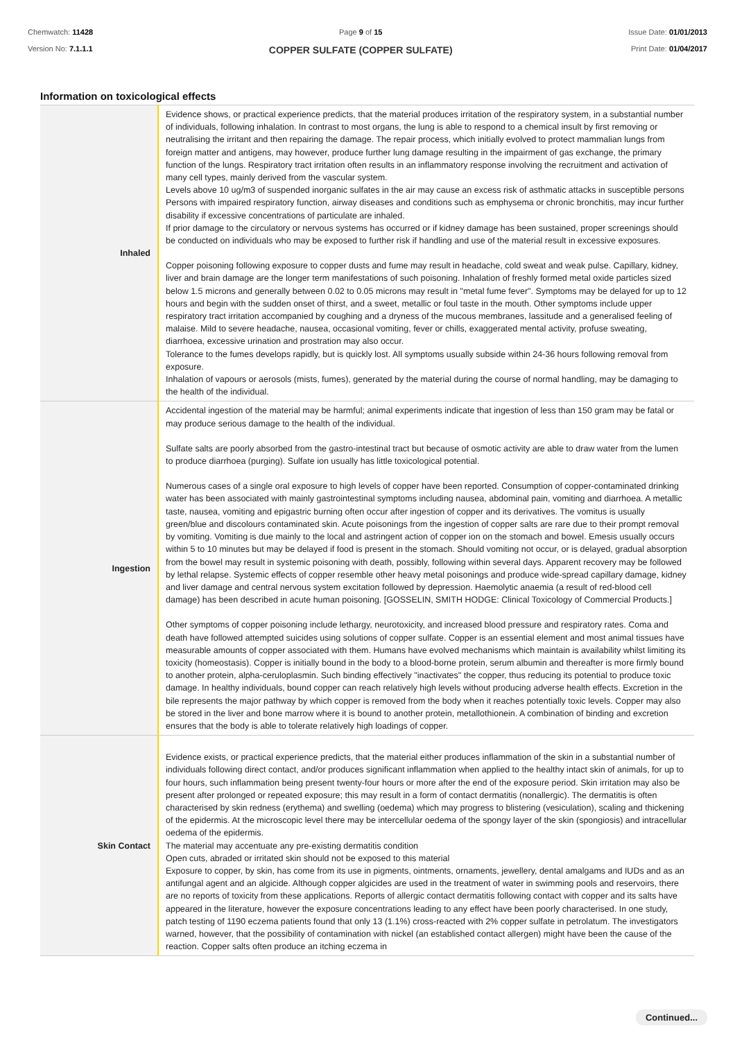Chemwatch: 11428
Version No: 7.1.1.1
Page 9 of 15
COPPER SULFATE (COPPER SULFATE)
Issue Date: 01/01/2013
Print Date: 01/04/2017
Information on toxicological effects
| Inhaled | Evidence shows, or practical experience predicts, that the material produces irritation of the respiratory system, in a substantial number of individuals, following inhalation. In contrast to most organs, the lung is able to respond to a chemical insult by first removing or neutralising the irritant and then repairing the damage. The repair process, which initially evolved to protect mammalian lungs from foreign matter and antigens, may however, produce further lung damage resulting in the impairment of gas exchange, the primary function of the lungs. Respiratory tract irritation often results in an inflammatory response involving the recruitment and activation of many cell types, mainly derived from the vascular system. Levels above 10 ug/m3 of suspended inorganic sulfates in the air may cause an excess risk of asthmatic attacks in susceptible persons Persons with impaired respiratory function, airway diseases and conditions such as emphysema or chronic bronchitis, may incur further disability if excessive concentrations of particulate are inhaled. If prior damage to the circulatory or nervous systems has occurred or if kidney damage has been sustained, proper screenings should be conducted on individuals who may be exposed to further risk if handling and use of the material result in excessive exposures. Copper poisoning following exposure to copper dusts and fume may result in headache, cold sweat and weak pulse. Capillary, kidney, liver and brain damage are the longer term manifestations of such poisoning. Inhalation of freshly formed metal oxide particles sized below 1.5 microns and generally between 0.02 to 0.05 microns may result in "metal fume fever". Symptoms may be delayed for up to 12 hours and begin with the sudden onset of thirst, and a sweet, metallic or foul taste in the mouth. Other symptoms include upper respiratory tract irritation accompanied by coughing and a dryness of the mucous membranes, lassitude and a generalised feeling of malaise. Mild to severe headache, nausea, occasional vomiting, fever or chills, exaggerated mental activity, profuse sweating, diarrhoea, excessive urination and prostration may also occur. Tolerance to the fumes develops rapidly, but is quickly lost. All symptoms usually subside within 24-36 hours following removal from exposure. Inhalation of vapours or aerosols (mists, fumes), generated by the material during the course of normal handling, may be damaging to the health of the individual. |
| Ingestion | Accidental ingestion of the material may be harmful; animal experiments indicate that ingestion of less than 150 gram may be fatal or may produce serious damage to the health of the individual. Sulfate salts are poorly absorbed from the gastro-intestinal tract but because of osmotic activity are able to draw water from the lumen to produce diarrhoea (purging). Sulfate ion usually has little toxicological potential. Numerous cases of a single oral exposure to high levels of copper have been reported. Consumption of copper-contaminated drinking water has been associated with mainly gastrointestinal symptoms including nausea, abdominal pain, vomiting and diarrhoea. A metallic taste, nausea, vomiting and epigastric burning often occur after ingestion of copper and its derivatives. The vomitus is usually green/blue and discolours contaminated skin. Acute poisonings from the ingestion of copper salts are rare due to their prompt removal by vomiting. Vomiting is due mainly to the local and astringent action of copper ion on the stomach and bowel. Emesis usually occurs within 5 to 10 minutes but may be delayed if food is present in the stomach. Should vomiting not occur, or is delayed, gradual absorption from the bowel may result in systemic poisoning with death, possibly, following within several days. Apparent recovery may be followed by lethal relapse. Systemic effects of copper resemble other heavy metal poisonings and produce wide-spread capillary damage, kidney and liver damage and central nervous system excitation followed by depression. Haemolytic anaemia (a result of red-blood cell damage) has been described in acute human poisoning. [GOSSELIN, SMITH HODGE: Clinical Toxicology of Commercial Products.] Other symptoms of copper poisoning include lethargy, neurotoxicity, and increased blood pressure and respiratory rates. Coma and death have followed attempted suicides using solutions of copper sulfate. Copper is an essential element and most animal tissues have measurable amounts of copper associated with them. Humans have evolved mechanisms which maintain is availability whilst limiting its toxicity (homeostasis). Copper is initially bound in the body to a blood-borne protein, serum albumin and thereafter is more firmly bound to another protein, alpha-ceruloplasmin. Such binding effectively "inactivates" the copper, thus reducing its potential to produce toxic damage. In healthy individuals, bound copper can reach relatively high levels without producing adverse health effects. Excretion in the bile represents the major pathway by which copper is removed from the body when it reaches potentially toxic levels. Copper may also be stored in the liver and bone marrow where it is bound to another protein, metallothionein. A combination of binding and excretion ensures that the body is able to tolerate relatively high loadings of copper. |
| Skin Contact | Evidence exists, or practical experience predicts, that the material either produces inflammation of the skin in a substantial number of individuals following direct contact, and/or produces significant inflammation when applied to the healthy intact skin of animals, for up to four hours, such inflammation being present twenty-four hours or more after the end of the exposure period. Skin irritation may also be present after prolonged or repeated exposure; this may result in a form of contact dermatitis (nonallergic). The dermatitis is often characterised by skin redness (erythema) and swelling (oedema) which may progress to blistering (vesiculation), scaling and thickening of the epidermis. At the microscopic level there may be intercellular oedema of the spongy layer of the skin (spongiosis) and intracellular oedema of the epidermis. The material may accentuate any pre-existing dermatitis condition Open cuts, abraded or irritated skin should not be exposed to this material Exposure to copper, by skin, has come from its use in pigments, ointments, ornaments, jewellery, dental amalgams and IUDs and as an antifungal agent and an algicide. Although copper algicides are used in the treatment of water in swimming pools and reservoirs, there are no reports of toxicity from these applications. Reports of allergic contact dermatitis following contact with copper and its salts have appeared in the literature, however the exposure concentrations leading to any effect have been poorly characterised. In one study, patch testing of 1190 eczema patients found that only 13 (1.1%) cross-reacted with 2% copper sulfate in petrolatum. The investigators warned, however, that the possibility of contamination with nickel (an established contact allergen) might have been the cause of the reaction. Copper salts often produce an itching eczema in |
Continued...